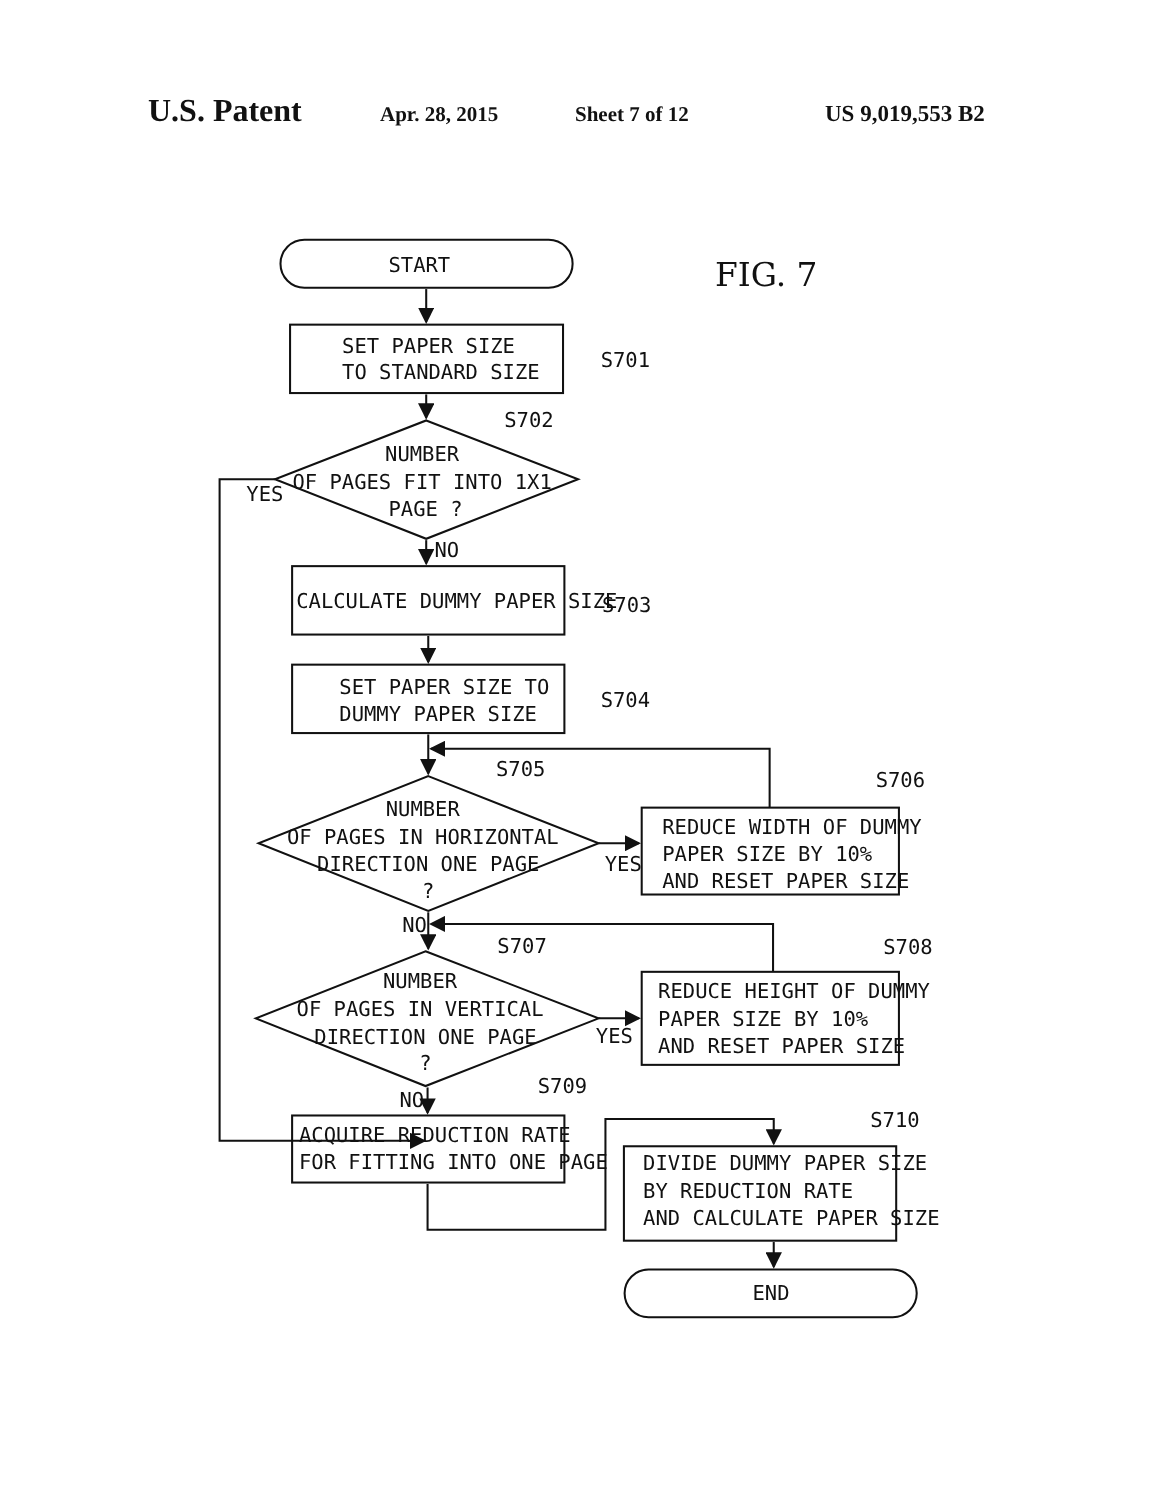U.S. Patent Apr. 28, 2015 Sheet 7 of 12 US 9,019,553 B2
START
FIG. 7
SET PAPER SIZE
TO STANDARD SIZE
S701
S702
NUMBER
OF PAGES FIT INTO 1X1
PAGE ?
YES
NO
CALCULATE DUMMY PAPER SIZE
S703
SET PAPER SIZE TO
DUMMY PAPER SIZE
S704
S705
NUMBER
OF PAGES IN HORIZONTAL
DIRECTION ONE PAGE
?
YES
S706
REDUCE WIDTH OF DUMMY
PAPER SIZE BY 10%
AND RESET PAPER SIZE
NO
S707
NUMBER
OF PAGES IN VERTICAL
DIRECTION ONE PAGE
?
YES
S708
REDUCE HEIGHT OF DUMMY
PAPER SIZE BY 10%
AND RESET PAPER SIZE
NO
S709
ACQUIRE REDUCTION RATE
FOR FITTING INTO ONE PAGE
S710
DIVIDE DUMMY PAPER SIZE
BY REDUCTION RATE
AND CALCULATE PAPER SIZE
END